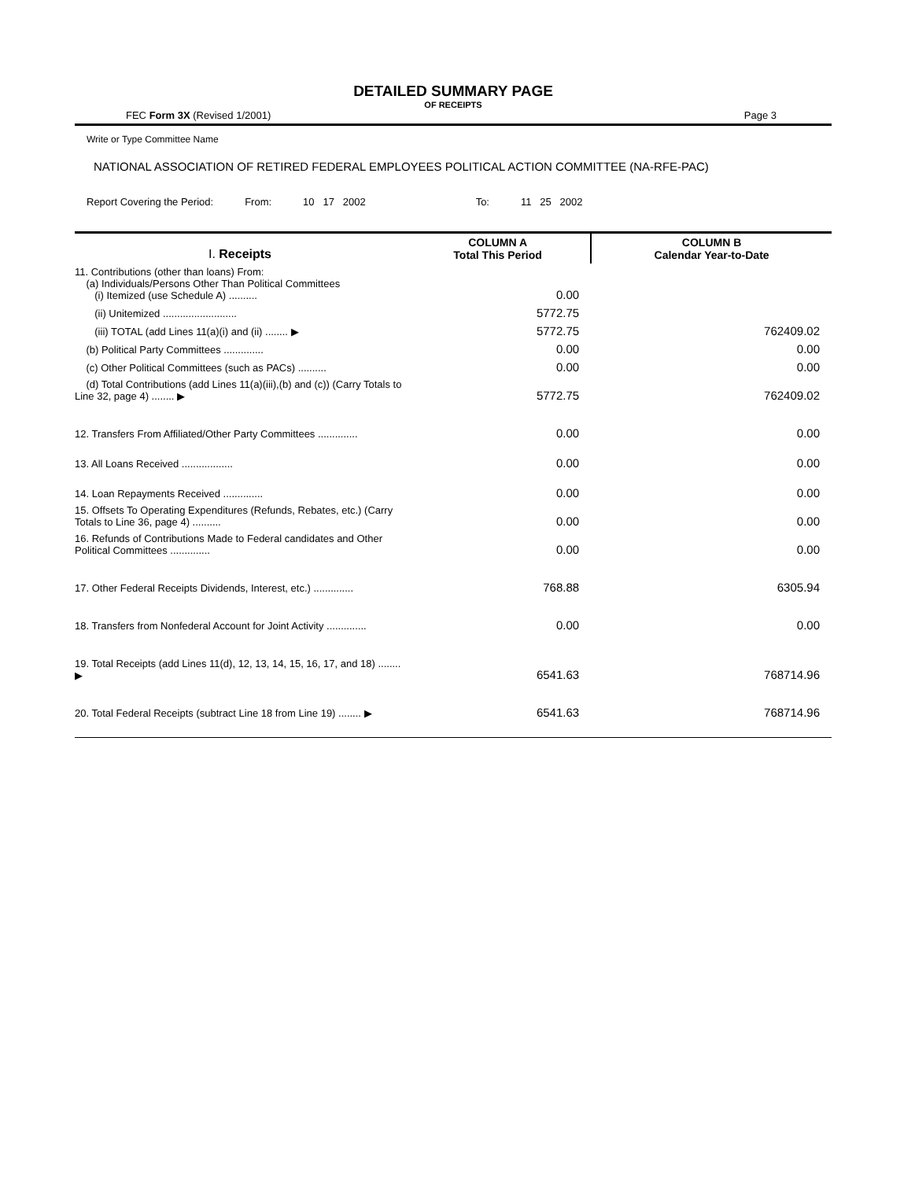DETAILED SUMMARY PAGE
OF RECEIPTS
FEC Form 3X (Revised 1/2001) Page 3
Write or Type Committee Name
NATIONAL ASSOCIATION OF RETIRED FEDERAL EMPLOYEES POLITICAL ACTION COMMITTEE (NA-RFE-PAC)
Report Covering the Period: From: 10 17 2002 To: 11 25 2002
| I. Receipts | COLUMN A Total This Period | COLUMN B Calendar Year-to-Date |
| 11. Contributions (other than loans) From: (a) Individuals/Persons Other Than Political Committees (i) Itemized (use Schedule A) .......... | 0.00 | |
| (ii) Unitemized .......................... | 5772.75 | |
| (iii) TOTAL (add Lines 11(a)(i) and (ii) ........ ▶ | 5772.75 | 762409.02 |
| (b) Political Party Committees .............. | 0.00 | 0.00 |
| (c) Other Political Committees (such as PACs) .......... | 0.00 | 0.00 |
| (d) Total Contributions (add Lines 11(a)(iii),(b) and (c)) (Carry Totals to Line 32, page 4) ........ ▶ | 5772.75 | 762409.02 |
| 12. Transfers From Affiliated/Other Party Committees .............. | 0.00 | 0.00 |
| 13. All Loans Received .................. | 0.00 | 0.00 |
| 14. Loan Repayments Received .............. | 0.00 | 0.00 |
| 15. Offsets To Operating Expenditures (Refunds, Rebates, etc.) (Carry Totals to Line 36, page 4) .......... | 0.00 | 0.00 |
| 16. Refunds of Contributions Made to Federal candidates and Other Political Committees .............. | 0.00 | 0.00 |
| 17. Other Federal Receipts Dividends, Interest, etc.) .............. | 768.88 | 6305.94 |
| 18. Transfers from Nonfederal Account for Joint Activity .............. | 0.00 | 0.00 |
| 19. Total Receipts (add Lines 11(d), 12, 13, 14, 15, 16, 17, and 18) ........ ▶ | 6541.63 | 768714.96 |
| 20. Total Federal Receipts (subtract Line 18 from Line 19) ........ ▶ | 6541.63 | 768714.96 |